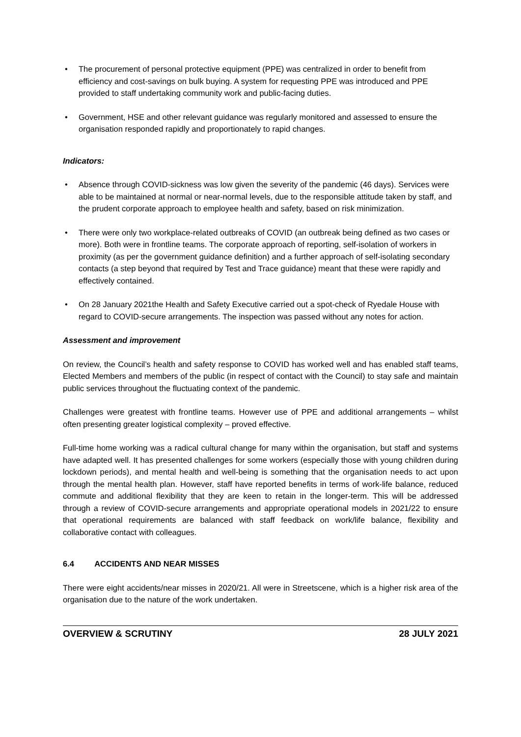• The procurement of personal protective equipment (PPE) was centralized in order to benefit from efficiency and cost-savings on bulk buying. A system for requesting PPE was introduced and PPE provided to staff undertaking community work and public-facing duties.
• Government, HSE and other relevant guidance was regularly monitored and assessed to ensure the organisation responded rapidly and proportionately to rapid changes.
Indicators:
• Absence through COVID-sickness was low given the severity of the pandemic (46 days). Services were able to be maintained at normal or near-normal levels, due to the responsible attitude taken by staff, and the prudent corporate approach to employee health and safety, based on risk minimization.
• There were only two workplace-related outbreaks of COVID (an outbreak being defined as two cases or more). Both were in frontline teams. The corporate approach of reporting, self-isolation of workers in proximity (as per the government guidance definition) and a further approach of self-isolating secondary contacts (a step beyond that required by Test and Trace guidance) meant that these were rapidly and effectively contained.
• On 28 January 2021the Health and Safety Executive carried out a spot-check of Ryedale House with regard to COVID-secure arrangements. The inspection was passed without any notes for action.
Assessment and improvement
On review, the Council’s health and safety response to COVID has worked well and has enabled staff teams, Elected Members and members of the public (in respect of contact with the Council) to stay safe and maintain public services throughout the fluctuating context of the pandemic.
Challenges were greatest with frontline teams. However use of PPE and additional arrangements – whilst often presenting greater logistical complexity – proved effective.
Full-time home working was a radical cultural change for many within the organisation, but staff and systems have adapted well. It has presented challenges for some workers (especially those with young children during lockdown periods), and mental health and well-being is something that the organisation needs to act upon through the mental health plan. However, staff have reported benefits in terms of work-life balance, reduced commute and additional flexibility that they are keen to retain in the longer-term. This will be addressed through a review of COVID-secure arrangements and appropriate operational models in 2021/22 to ensure that operational requirements are balanced with staff feedback on work/life balance, flexibility and collaborative contact with colleagues.
6.4 ACCIDENTS AND NEAR MISSES
There were eight accidents/near misses in 2020/21. All were in Streetscene, which is a higher risk area of the organisation due to the nature of the work undertaken.
OVERVIEW & SCRUTINY 28 JULY 2021